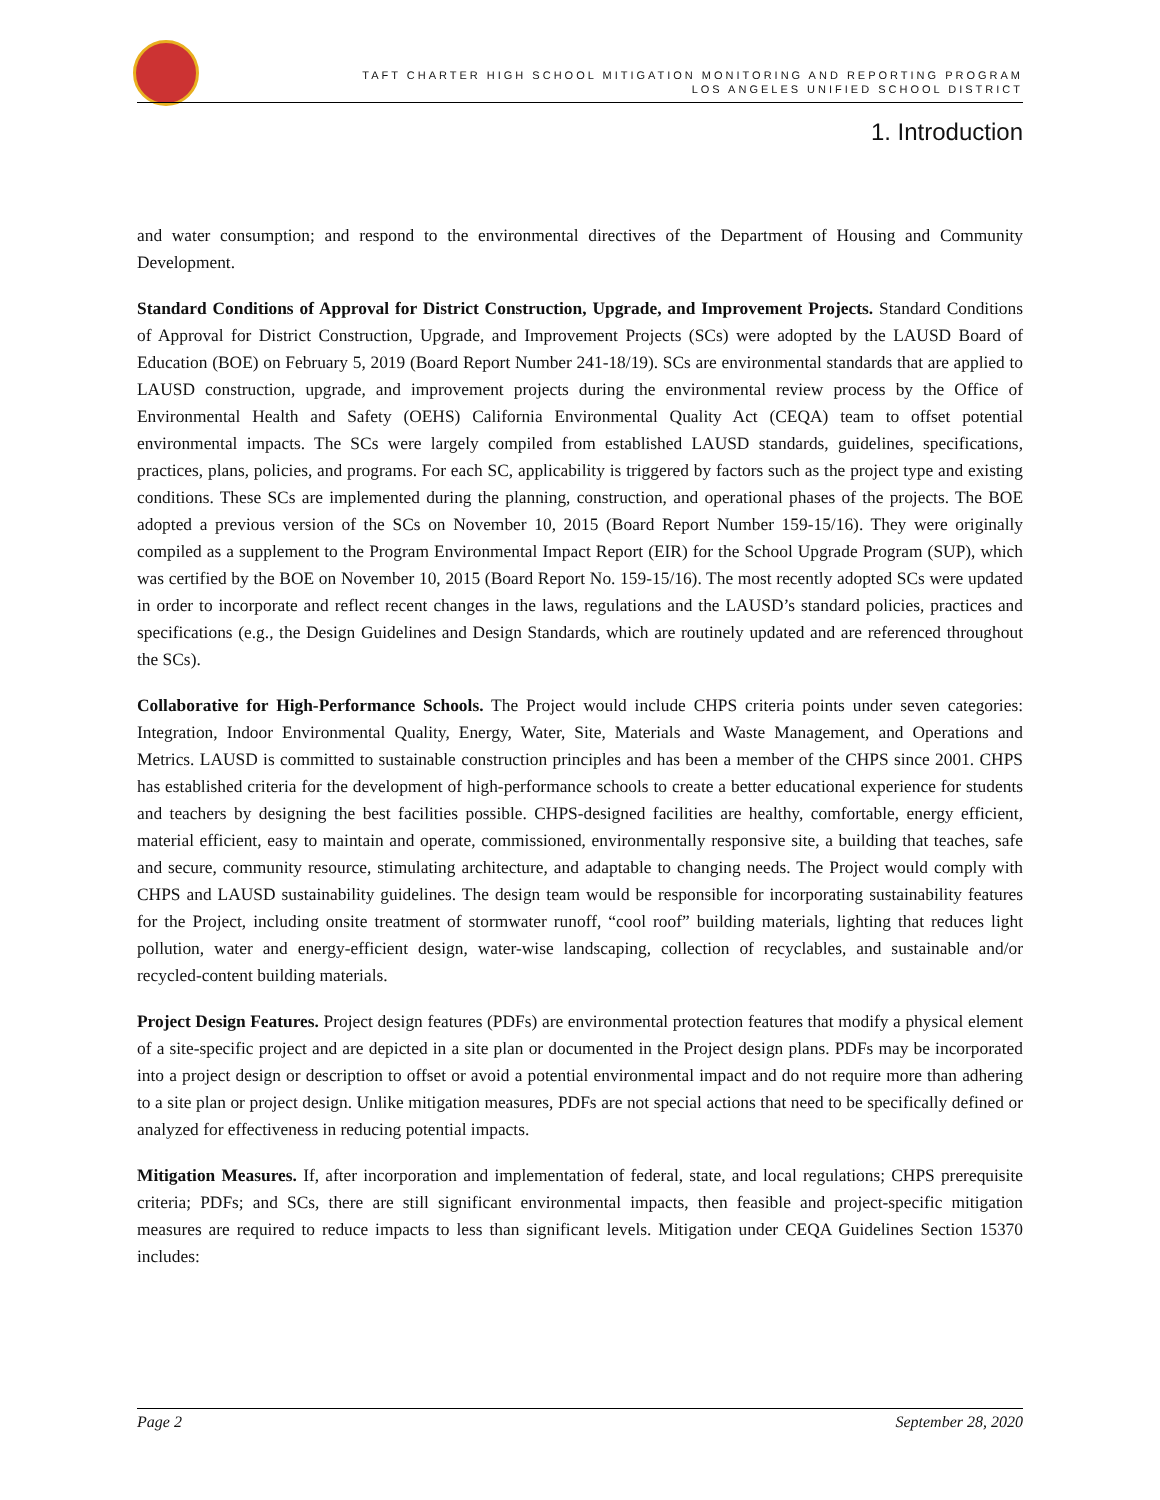TAFT CHARTER HIGH SCHOOL MITIGATION MONITORING AND REPORTING PROGRAM
LOS ANGELES UNIFIED SCHOOL DISTRICT
1. Introduction
and water consumption; and respond to the environmental directives of the Department of Housing and Community Development.
Standard Conditions of Approval for District Construction, Upgrade, and Improvement Projects. Standard Conditions of Approval for District Construction, Upgrade, and Improvement Projects (SCs) were adopted by the LAUSD Board of Education (BOE) on February 5, 2019 (Board Report Number 241-18/19). SCs are environmental standards that are applied to LAUSD construction, upgrade, and improvement projects during the environmental review process by the Office of Environmental Health and Safety (OEHS) California Environmental Quality Act (CEQA) team to offset potential environmental impacts. The SCs were largely compiled from established LAUSD standards, guidelines, specifications, practices, plans, policies, and programs. For each SC, applicability is triggered by factors such as the project type and existing conditions. These SCs are implemented during the planning, construction, and operational phases of the projects. The BOE adopted a previous version of the SCs on November 10, 2015 (Board Report Number 159-15/16). They were originally compiled as a supplement to the Program Environmental Impact Report (EIR) for the School Upgrade Program (SUP), which was certified by the BOE on November 10, 2015 (Board Report No. 159-15/16). The most recently adopted SCs were updated in order to incorporate and reflect recent changes in the laws, regulations and the LAUSD’s standard policies, practices and specifications (e.g., the Design Guidelines and Design Standards, which are routinely updated and are referenced throughout the SCs).
Collaborative for High-Performance Schools. The Project would include CHPS criteria points under seven categories: Integration, Indoor Environmental Quality, Energy, Water, Site, Materials and Waste Management, and Operations and Metrics. LAUSD is committed to sustainable construction principles and has been a member of the CHPS since 2001. CHPS has established criteria for the development of high-performance schools to create a better educational experience for students and teachers by designing the best facilities possible. CHPS-designed facilities are healthy, comfortable, energy efficient, material efficient, easy to maintain and operate, commissioned, environmentally responsive site, a building that teaches, safe and secure, community resource, stimulating architecture, and adaptable to changing needs. The Project would comply with CHPS and LAUSD sustainability guidelines. The design team would be responsible for incorporating sustainability features for the Project, including onsite treatment of stormwater runoff, “cool roof” building materials, lighting that reduces light pollution, water and energy-efficient design, water-wise landscaping, collection of recyclables, and sustainable and/or recycled-content building materials.
Project Design Features. Project design features (PDFs) are environmental protection features that modify a physical element of a site-specific project and are depicted in a site plan or documented in the Project design plans. PDFs may be incorporated into a project design or description to offset or avoid a potential environmental impact and do not require more than adhering to a site plan or project design. Unlike mitigation measures, PDFs are not special actions that need to be specifically defined or analyzed for effectiveness in reducing potential impacts.
Mitigation Measures. If, after incorporation and implementation of federal, state, and local regulations; CHPS prerequisite criteria; PDFs; and SCs, there are still significant environmental impacts, then feasible and project-specific mitigation measures are required to reduce impacts to less than significant levels. Mitigation under CEQA Guidelines Section 15370 includes:
Page 2 September 28, 2020